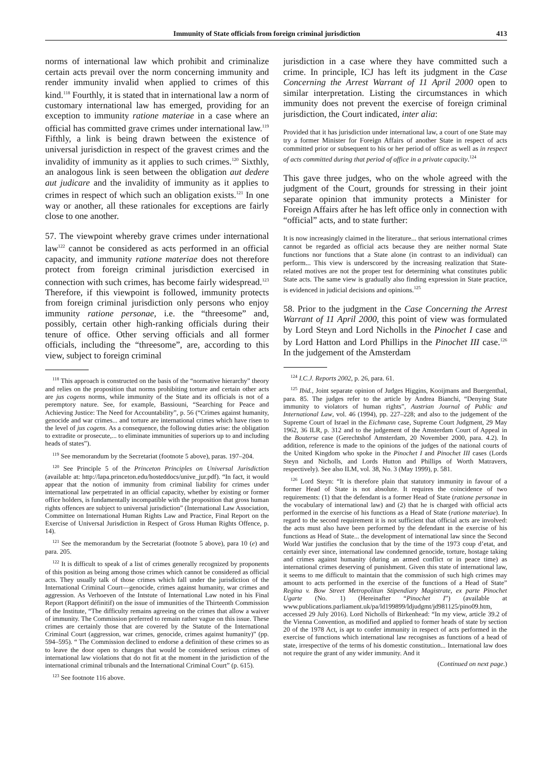Immunity of State officials from foreign criminal jurisdiction 413
norms of international law which prohibit and criminalize certain acts prevail over the norm concerning immunity and render immunity invalid when applied to crimes of this kind.<sup>118</sup> Fourthly, it is stated that in international law a norm of customary international law has emerged, providing for an exception to immunity ratione materiae in a case where an official has committed grave crimes under international law.<sup>119</sup> Fifthly, a link is being drawn between the existence of universal jurisdiction in respect of the gravest crimes and the invalidity of immunity as it applies to such crimes.<sup>120</sup> Sixthly, an analogous link is seen between the obligation aut dedere aut judicare and the invalidity of immunity as it applies to crimes in respect of which such an obligation exists.<sup>121</sup> In one way or another, all these rationales for exceptions are fairly close to one another.
57. The viewpoint whereby grave crimes under international law<sup>122</sup> cannot be considered as acts performed in an official capacity, and immunity ratione materiae does not therefore protect from foreign criminal jurisdiction exercised in connection with such crimes, has become fairly widespread.<sup>123</sup> Therefore, if this viewpoint is followed, immunity protects from foreign criminal jurisdiction only persons who enjoy immunity ratione personae, i.e. the “threesome” and, possibly, certain other high-ranking officials during their tenure of office. Other serving officials and all former officials, including the “threesome”, are, according to this view, subject to foreign criminal
<sup>118</sup> This approach is constructed on the basis of the “normative hierarchy” theory and relies on the proposition that norms prohibiting torture and certain other acts are jus cogens norms, while immunity of the State and its officials is not of a peremptory nature. See, for example, Bassiouni, “Searching for Peace and Achieving Justice: The Need for Accountability”, p. 56 (“Crimes against humanity, genocide and war crimes... and torture are international crimes which have risen to the level of jus cogens. As a consequence, the following duties arise: the obligation to extradite or prosecute,... to eliminate immunities of superiors up to and including heads of states”).
<sup>119</sup> See memorandum by the Secretariat (footnote 5 above), paras. 197–204.
<sup>120</sup> See Principle 5 of the Princeton Principles on Universal Jurisdiction (available at: http://lapa.princeton.edu/hosteddocs/unive_jur.pdf). “In fact, it would appear that the notion of immunity from criminal liability for crimes under international law perpetrated in an official capacity, whether by existing or former office holders, is fundamentally incompatible with the proposition that gross human rights offences are subject to universal jurisdiction” (International Law Association, Committee on International Human Rights Law and Practice, Final Report on the Exercise of Universal Jurisdiction in Respect of Gross Human Rights Offence, p. 14).
<sup>121</sup> See the memorandum by the Secretariat (footnote 5 above), para 10 (e) and para. 205.
<sup>122</sup> It is difficult to speak of a list of crimes generally recognized by proponents of this position as being among those crimes which cannot be considered as official acts. They usually talk of those crimes which fall under the jurisdiction of the International Criminal Court—genocide, crimes against humanity, war crimes and aggression. As Verhoeven of the Intstute of International Law noted in his Final Report (Rapport définitif) on the issue of immunities of the Thirteenth Commission of the Institute, “The difficulty remains agreeing on the crimes that allow a waiver of immunity. The Commission preferred to remain rather vague on this issue. These crimes are certainly those that are covered by the Statute of the International Criminal Court (aggression, war crimes, genocide, crimes against humanity)” (pp. 594–595). “ The Commission declined to endorse a definition of these crimes so as to leave the door open to changes that would be considered serious crimes of international law violations that do not fit at the moment in the jurisdiction of the international criminal tribunals and the International Criminal Court” (p. 615).
<sup>123</sup> See footnote 116 above.
jurisdiction in a case where they have committed such a crime. In principle, ICJ has left its judgment in the Case Concerning the Arrest Warrant of 11 April 2000 open to similar interpretation. Listing the circumstances in which immunity does not prevent the exercise of foreign criminal jurisdiction, the Court indicated, inter alia:
Provided that it has jurisdiction under international law, a court of one State may try a former Minister for Foreign Affairs of another State in respect of acts committed prior or subsequent to his or her period of office as well as in respect of acts committed during that period of office in a private capacity.<sup>124</sup>
This gave three judges, who on the whole agreed with the judgment of the Court, grounds for stressing in their joint separate opinion that immunity protects a Minister for Foreign Affairs after he has left office only in connection with “official” acts, and to state further:
It is now increasingly claimed in the literature... that serious international crimes cannot be regarded as official acts because they are neither normal State functions nor functions that a State alone (in contrast to an individual) can perform... This view is underscored by the increasing realization that State-related motives are not the proper test for determining what constitutes public State acts. The same view is gradually also finding expression in State practice, is evidenced in judicial decisions and opinions.<sup>125</sup>
58. Prior to the judgment in the Case Concerning the Arrest Warrant of 11 April 2000, this point of view was formulated by Lord Steyn and Lord Nicholls in the Pinochet I case and by Lord Hatton and Lord Phillips in the Pinochet III case.<sup>126</sup> In the judgement of the Amsterdam
<sup>124</sup> I.C.J. Reports 2002, p. 26, para. 61.
<sup>125</sup> Ibid., Joint separate opinion of Judges Higgins, Kooijmans and Buergenthal, para. 85. The judges refer to the article by Andrea Bianchi, “Denying State immunity to violators of human rights”, Austrian Journal of Public and International Law, vol. 46 (1994), pp. 227–228; and also to the judgement of the Supreme Court of Israel in the Eichmann case, Supreme Court Judgment, 29 May 1962, 36 ILR, p. 312 and to the judgement of the Amsterdam Court of Appeal in the Bouterse case (Gerechtshof Amsterdam, 20 November 2000, para. 4.2). In addition, reference is made to the opinions of the judges of the national courts of the United Kingdom who spoke in the Pinochet I and Pinochet III cases (Lords Steyn and Nicholls, and Lords Hutton and Phillips of Worth Matravers, respectively). See also ILM, vol. 38, No. 3 (May 1999), p. 581.
<sup>126</sup> Lord Steyn: “It is therefore plain that statutory immunity in favour of a former Head of State is not absolute. It requires the coincidence of two requirements: (1) that the defendant is a former Head of State (ratione personae in the vocabulary of international law) and (2) that he is charged with official acts performed in the exercise of his functions as a Head of State (ratione materiae). In regard to the second requirement it is not sufficient that official acts are involved: the acts must also have been performed by the defendant in the exercise of his functions as Head of State... the development of international law since the Second World War justifies the conclusion that by the time of the 1973 coup d’etat, and certainly ever since, international law condemned genocide, torture, hostage taking and crimes against humanity (during an armed conflict or in peace time) as international crimes deserving of punishment. Given this state of international law, it seems to me difficult to maintain that the commission of such high crimes may amount to acts performed in the exercise of the functions of a Head of State” Regina v. Bow Street Metropolitan Stipendiary Magistrate, ex parte Pinochet Ugarte (No. 1) (Hereinafter “Pinochet I”) (available at www.publications.parliament.uk/pa/ld199899/ldjudgmt/jd981125/pino09.htm, accessed 29 July 2016). Lord Nicholls of Birkenhead: “In my view, article 39.2 of the Vienna Convention, as modified and applied to former heads of state by section 20 of the 1978 Act, is apt to confer immunity in respect of acts performed in the exercise of functions which international law recognises as functions of a head of state, irrespective of the terms of his domestic constitution... International law does not require the grant of any wider immunity. And it
(Continued on next page.)